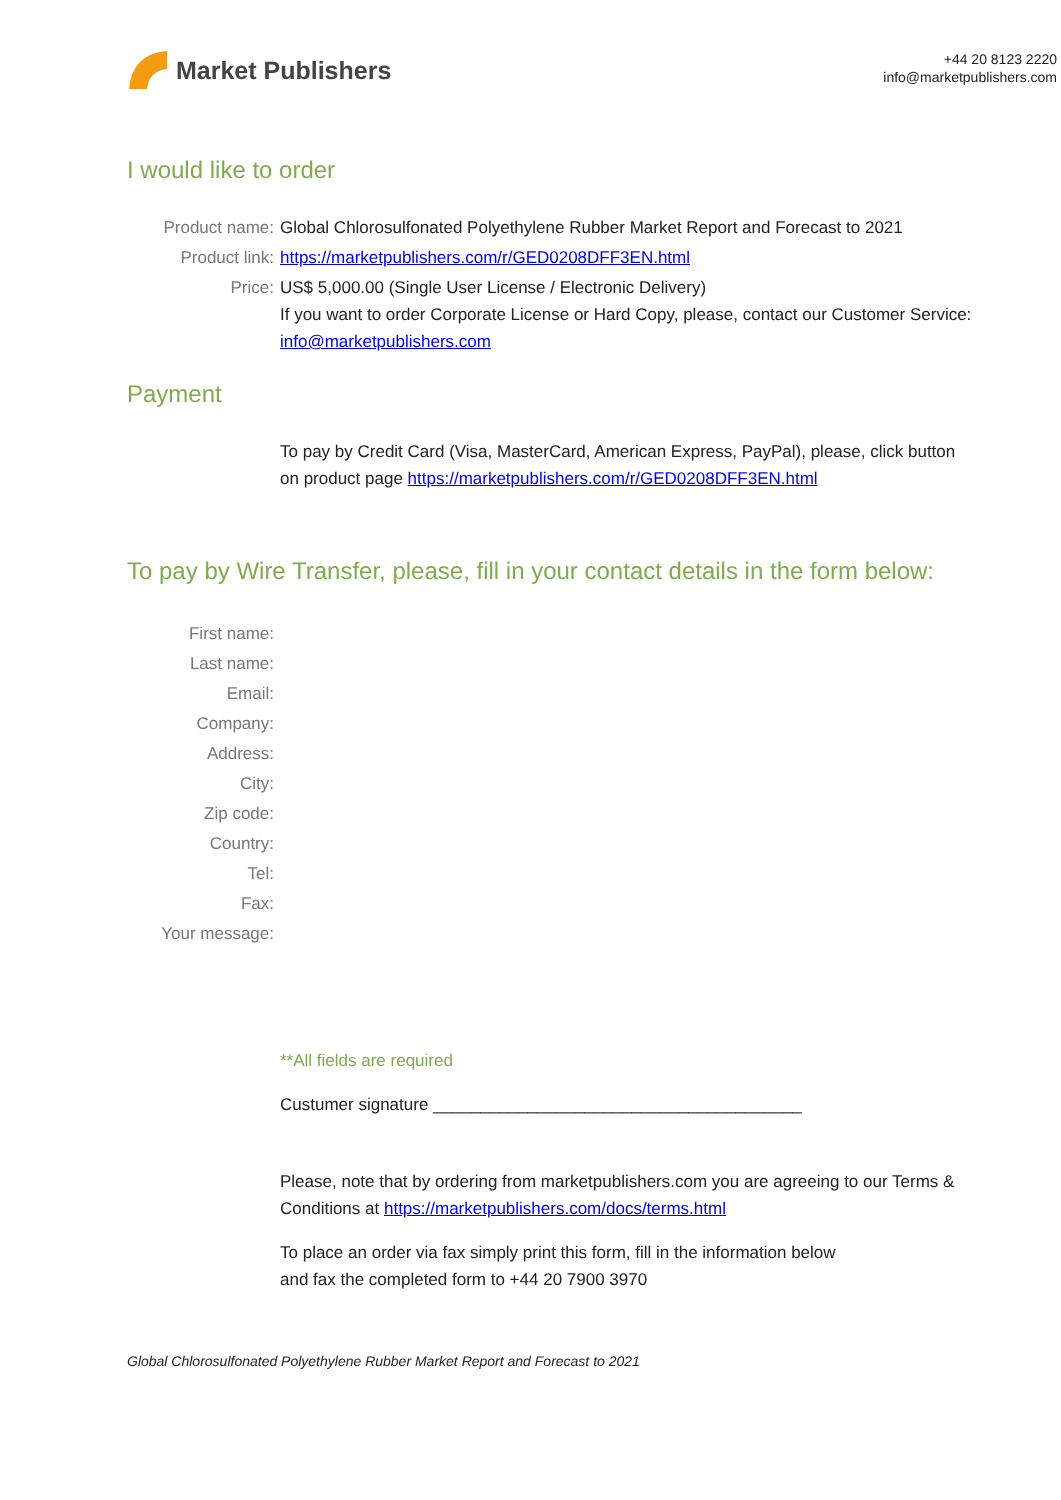Market Publishers
+44 20 8123 2220
info@marketpublishers.com
I would like to order
Product name: Global Chlorosulfonated Polyethylene Rubber Market Report and Forecast to 2021
Product link: https://marketpublishers.com/r/GED0208DFF3EN.html
Price: US$ 5,000.00 (Single User License / Electronic Delivery)
If you want to order Corporate License or Hard Copy, please, contact our Customer Service:
info@marketpublishers.com
Payment
To pay by Credit Card (Visa, MasterCard, American Express, PayPal), please, click button on product page https://marketpublishers.com/r/GED0208DFF3EN.html
To pay by Wire Transfer, please, fill in your contact details in the form below:
First name:
Last name:
Email:
Company:
Address:
City:
Zip code:
Country:
Tel:
Fax:
Your message:
**All fields are required
Custumer signature _______________________________________
Please, note that by ordering from marketpublishers.com you are agreeing to our Terms & Conditions at https://marketpublishers.com/docs/terms.html
To place an order via fax simply print this form, fill in the information below
and fax the completed form to +44 20 7900 3970
Global Chlorosulfonated Polyethylene Rubber Market Report and Forecast to 2021